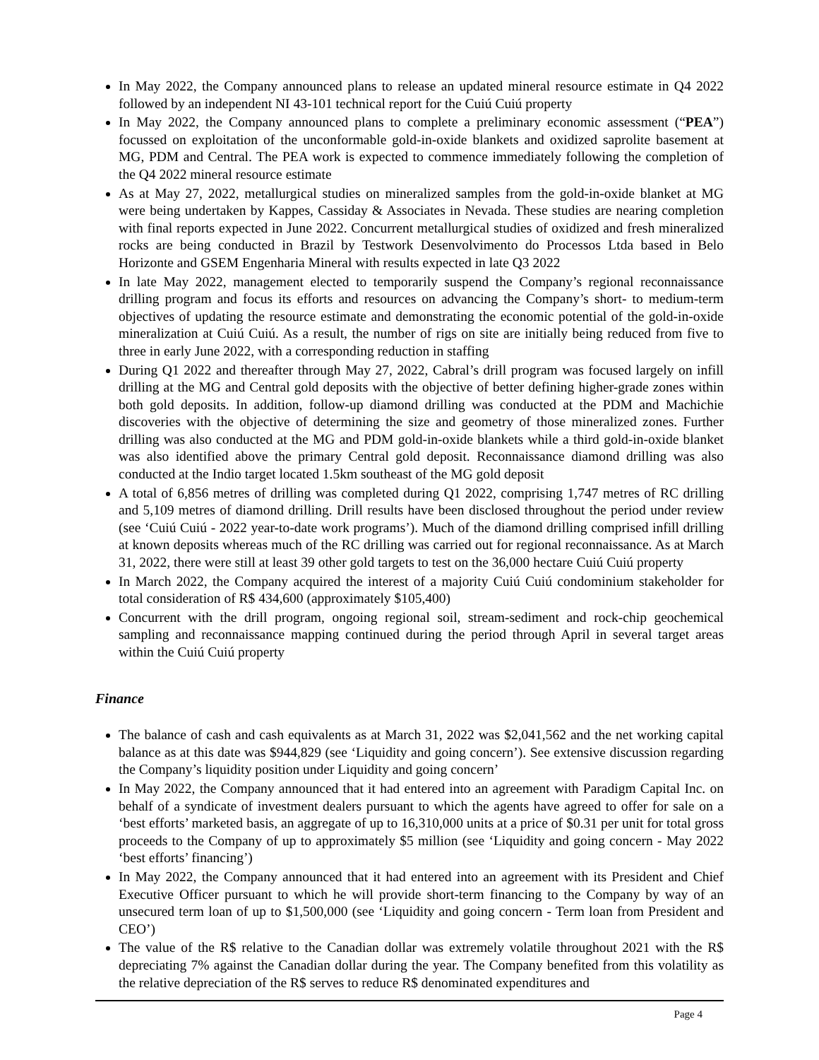In May 2022, the Company announced plans to release an updated mineral resource estimate in Q4 2022 followed by an independent NI 43-101 technical report for the Cuiú Cuiú property
In May 2022, the Company announced plans to complete a preliminary economic assessment (“PEA”) focussed on exploitation of the unconformable gold-in-oxide blankets and oxidized saprolite basement at MG, PDM and Central. The PEA work is expected to commence immediately following the completion of the Q4 2022 mineral resource estimate
As at May 27, 2022, metallurgical studies on mineralized samples from the gold-in-oxide blanket at MG were being undertaken by Kappes, Cassiday & Associates in Nevada. These studies are nearing completion with final reports expected in June 2022. Concurrent metallurgical studies of oxidized and fresh mineralized rocks are being conducted in Brazil by Testwork Desenvolvimento do Processos Ltda based in Belo Horizonte and GSEM Engenharia Mineral with results expected in late Q3 2022
In late May 2022, management elected to temporarily suspend the Company’s regional reconnaissance drilling program and focus its efforts and resources on advancing the Company’s short- to medium-term objectives of updating the resource estimate and demonstrating the economic potential of the gold-in-oxide mineralization at Cuiú Cuiú. As a result, the number of rigs on site are initially being reduced from five to three in early June 2022, with a corresponding reduction in staffing
During Q1 2022 and thereafter through May 27, 2022, Cabral’s drill program was focused largely on infill drilling at the MG and Central gold deposits with the objective of better defining higher-grade zones within both gold deposits. In addition, follow-up diamond drilling was conducted at the PDM and Machichie discoveries with the objective of determining the size and geometry of those mineralized zones. Further drilling was also conducted at the MG and PDM gold-in-oxide blankets while a third gold-in-oxide blanket was also identified above the primary Central gold deposit. Reconnaissance diamond drilling was also conducted at the Indio target located 1.5km southeast of the MG gold deposit
A total of 6,856 metres of drilling was completed during Q1 2022, comprising 1,747 metres of RC drilling and 5,109 metres of diamond drilling. Drill results have been disclosed throughout the period under review (see ‘Cuiú Cuiú - 2022 year-to-date work programs’). Much of the diamond drilling comprised infill drilling at known deposits whereas much of the RC drilling was carried out for regional reconnaissance. As at March 31, 2022, there were still at least 39 other gold targets to test on the 36,000 hectare Cuiú Cuiú property
In March 2022, the Company acquired the interest of a majority Cuiú Cuiú condominium stakeholder for total consideration of R$ 434,600 (approximately $105,400)
Concurrent with the drill program, ongoing regional soil, stream-sediment and rock-chip geochemical sampling and reconnaissance mapping continued during the period through April in several target areas within the Cuiú Cuiú property
Finance
The balance of cash and cash equivalents as at March 31, 2022 was $2,041,562 and the net working capital balance as at this date was $944,829 (see ‘Liquidity and going concern’). See extensive discussion regarding the Company’s liquidity position under Liquidity and going concern’
In May 2022, the Company announced that it had entered into an agreement with Paradigm Capital Inc. on behalf of a syndicate of investment dealers pursuant to which the agents have agreed to offer for sale on a ‘best efforts’ marketed basis, an aggregate of up to 16,310,000 units at a price of $0.31 per unit for total gross proceeds to the Company of up to approximately $5 million (see ‘Liquidity and going concern - May 2022 ‘best efforts’ financing’)
In May 2022, the Company announced that it had entered into an agreement with its President and Chief Executive Officer pursuant to which he will provide short-term financing to the Company by way of an unsecured term loan of up to $1,500,000 (see ‘Liquidity and going concern - Term loan from President and CEO’)
The value of the R$ relative to the Canadian dollar was extremely volatile throughout 2021 with the R$ depreciating 7% against the Canadian dollar during the year. The Company benefited from this volatility as the relative depreciation of the R$ serves to reduce R$ denominated expenditures and
Page 4